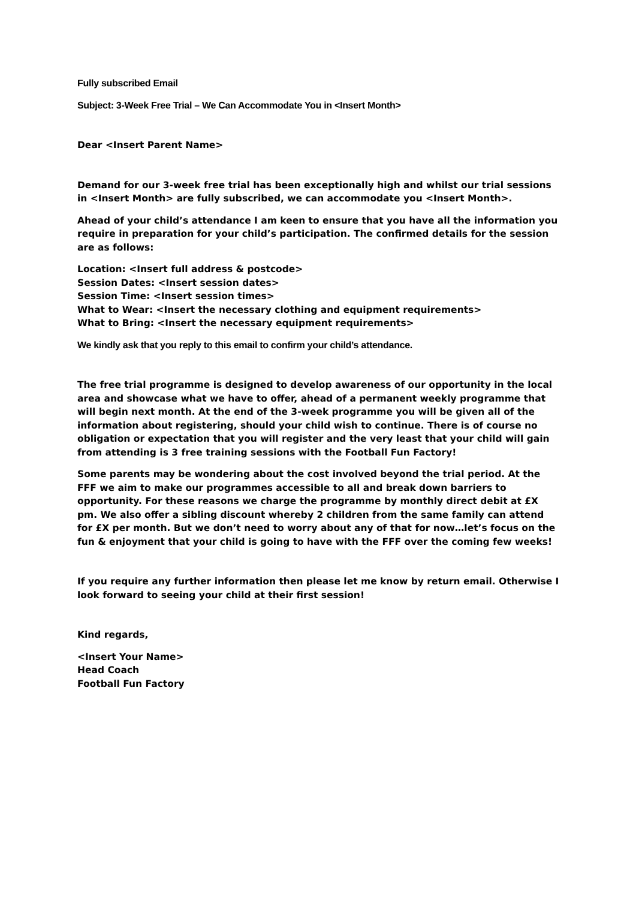Fully subscribed Email
Subject: 3-Week Free Trial – We Can Accommodate You in <Insert Month>
Dear <Insert Parent Name>
Demand for our 3-week free trial has been exceptionally high and whilst our trial sessions in <Insert Month> are fully subscribed, we can accommodate you <Insert Month>.
Ahead of your child’s attendance I am keen to ensure that you have all the information you require in preparation for your child’s participation. The confirmed details for the session are as follows:
Location: <Insert full address & postcode>
Session Dates: <Insert session dates>
Session Time: <Insert session times>
What to Wear: <Insert the necessary clothing and equipment requirements>
What to Bring: <Insert the necessary equipment requirements>
We kindly ask that you reply to this email to confirm your child’s attendance.
The free trial programme is designed to develop awareness of our opportunity in the local area and showcase what we have to offer, ahead of a permanent weekly programme that will begin next month. At the end of the 3-week programme you will be given all of the information about registering, should your child wish to continue. There is of course no obligation or expectation that you will register and the very least that your child will gain from attending is 3 free training sessions with the Football Fun Factory!
Some parents may be wondering about the cost involved beyond the trial period. At the FFF we aim to make our programmes accessible to all and break down barriers to opportunity. For these reasons we charge the programme by monthly direct debit at £X pm. We also offer a sibling discount whereby 2 children from the same family can attend for £X per month. But we don’t need to worry about any of that for now…let’s focus on the fun & enjoyment that your child is going to have with the FFF over the coming few weeks!
If you require any further information then please let me know by return email. Otherwise I look forward to seeing your child at their first session!
Kind regards,
<Insert Your Name>
Head Coach
Football Fun Factory